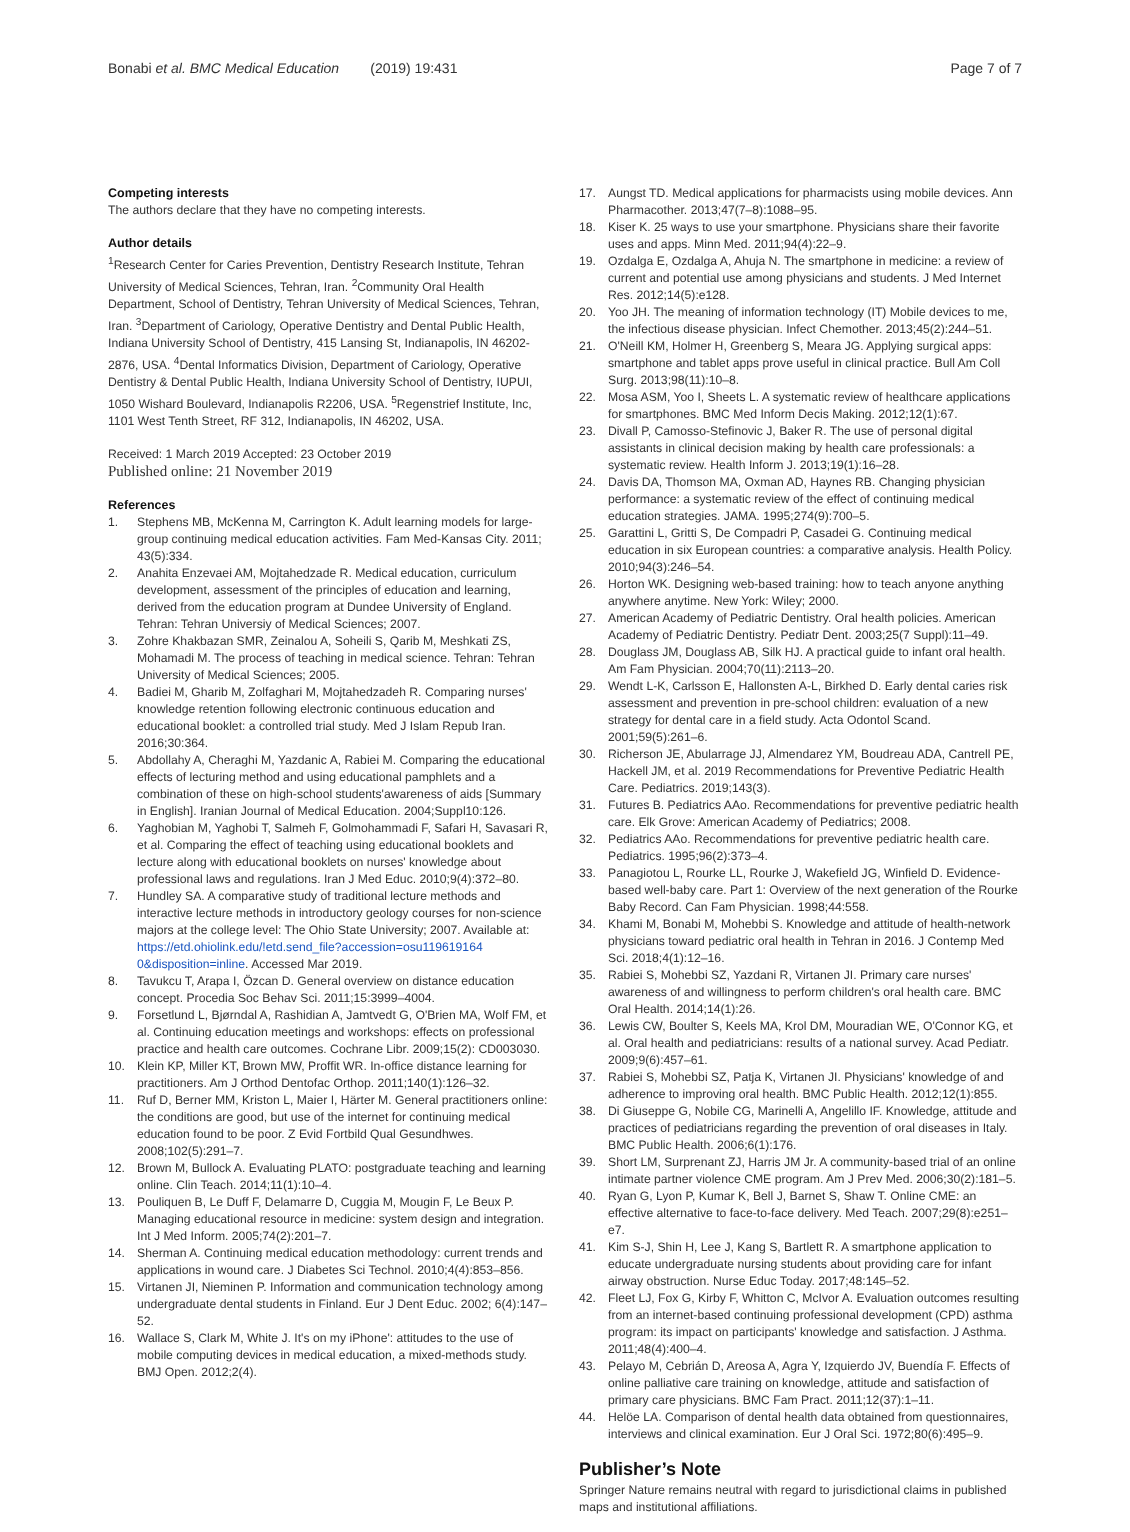Bonabi et al. BMC Medical Education (2019) 19:431
Page 7 of 7
Competing interests
The authors declare that they have no competing interests.
Author details
<sup>1</sup> Research Center for Caries Prevention, Dentistry Research Institute, Tehran University of Medical Sciences, Tehran, Iran. <sup>2</sup>Community Oral Health Department, School of Dentistry, Tehran University of Medical Sciences, Tehran, Iran. <sup>3</sup>Department of Cariology, Operative Dentistry and Dental Public Health, Indiana University School of Dentistry, 415 Lansing St, Indianapolis, IN 46202-2876, USA. <sup>4</sup>Dental Informatics Division, Department of Cariology, Operative Dentistry & Dental Public Health, Indiana University School of Dentistry, IUPUI, 1050 Wishard Boulevard, Indianapolis R2206, USA. <sup>5</sup>Regenstrief Institute, Inc, 1101 West Tenth Street, RF 312, Indianapolis, IN 46202, USA.
Received: 1 March 2019 Accepted: 23 October 2019
Published online: 21 November 2019
References
1. Stephens MB, McKenna M, Carrington K. Adult learning models for large-group continuing medical education activities. Fam Med-Kansas City. 2011; 43(5):334.
2. Anahita Enzevaei AM, Mojtahedzade R. Medical education, curriculum development, assessment of the principles of education and learning, derived from the education program at Dundee University of England. Tehran: Tehran Universiy of Medical Sciences; 2007.
3. Zohre Khakbazan SMR, Zeinalou A, Soheili S, Qarib M, Meshkati ZS, Mohamadi M. The process of teaching in medical science. Tehran: Tehran University of Medical Sciences; 2005.
4. Badiei M, Gharib M, Zolfaghari M, Mojtahedzadeh R. Comparing nurses' knowledge retention following electronic continuous education and educational booklet: a controlled trial study. Med J Islam Repub Iran. 2016;30:364.
5. Abdollahy A, Cheraghi M, Yazdanic A, Rabiei M. Comparing the educational effects of lecturing method and using educational pamphlets and a combination of these on high-school students'awareness of aids [Summary in English]. Iranian Journal of Medical Education. 2004;Suppl10:126.
6. Yaghobian M, Yaghobi T, Salmeh F, Golmohammadi F, Safari H, Savasari R, et al. Comparing the effect of teaching using educational booklets and lecture along with educational booklets on nurses' knowledge about professional laws and regulations. Iran J Med Educ. 2010;9(4):372–80.
7. Hundley SA. A comparative study of traditional lecture methods and interactive lecture methods in introductory geology courses for non-science majors at the college level: The Ohio State University; 2007. Available at: https://etd.ohiolink.edu/!etd.send_file?accession=osu119619164 0&disposition=inline. Accessed Mar 2019.
8. Tavukcu T, Arapa I, Özcan D. General overview on distance education concept. Procedia Soc Behav Sci. 2011;15:3999–4004.
9. Forsetlund L, Bjørndal A, Rashidian A, Jamtvedt G, O'Brien MA, Wolf FM, et al. Continuing education meetings and workshops: effects on professional practice and health care outcomes. Cochrane Libr. 2009;15(2): CD003030.
10. Klein KP, Miller KT, Brown MW, Proffit WR. In-office distance learning for practitioners. Am J Orthod Dentofac Orthop. 2011;140(1):126–32.
11. Ruf D, Berner MM, Kriston L, Maier I, Härter M. General practitioners online: the conditions are good, but use of the internet for continuing medical education found to be poor. Z Evid Fortbild Qual Gesundhwes. 2008;102(5):291–7.
12. Brown M, Bullock A. Evaluating PLATO: postgraduate teaching and learning online. Clin Teach. 2014;11(1):10–4.
13. Pouliquen B, Le Duff F, Delamarre D, Cuggia M, Mougin F, Le Beux P. Managing educational resource in medicine: system design and integration. Int J Med Inform. 2005;74(2):201–7.
14. Sherman A. Continuing medical education methodology: current trends and applications in wound care. J Diabetes Sci Technol. 2010;4(4):853–856.
15. Virtanen JI, Nieminen P. Information and communication technology among undergraduate dental students in Finland. Eur J Dent Educ. 2002; 6(4):147–52.
16. Wallace S, Clark M, White J. It's on my iPhone': attitudes to the use of mobile computing devices in medical education, a mixed-methods study. BMJ Open. 2012;2(4).
17. Aungst TD. Medical applications for pharmacists using mobile devices. Ann Pharmacother. 2013;47(7–8):1088–95.
18. Kiser K. 25 ways to use your smartphone. Physicians share their favorite uses and apps. Minn Med. 2011;94(4):22–9.
19. Ozdalga E, Ozdalga A, Ahuja N. The smartphone in medicine: a review of current and potential use among physicians and students. J Med Internet Res. 2012;14(5):e128.
20. Yoo JH. The meaning of information technology (IT) Mobile devices to me, the infectious disease physician. Infect Chemother. 2013;45(2):244–51.
21. O'Neill KM, Holmer H, Greenberg S, Meara JG. Applying surgical apps: smartphone and tablet apps prove useful in clinical practice. Bull Am Coll Surg. 2013;98(11):10–8.
22. Mosa ASM, Yoo I, Sheets L. A systematic review of healthcare applications for smartphones. BMC Med Inform Decis Making. 2012;12(1):67.
23. Divall P, Camosso-Stefinovic J, Baker R. The use of personal digital assistants in clinical decision making by health care professionals: a systematic review. Health Inform J. 2013;19(1):16–28.
24. Davis DA, Thomson MA, Oxman AD, Haynes RB. Changing physician performance: a systematic review of the effect of continuing medical education strategies. JAMA. 1995;274(9):700–5.
25. Garattini L, Gritti S, De Compadri P, Casadei G. Continuing medical education in six European countries: a comparative analysis. Health Policy. 2010;94(3):246–54.
26. Horton WK. Designing web-based training: how to teach anyone anything anywhere anytime. New York: Wiley; 2000.
27. American Academy of Pediatric Dentistry. Oral health policies. American Academy of Pediatric Dentistry. Pediatr Dent. 2003;25(7 Suppl):11–49.
28. Douglass JM, Douglass AB, Silk HJ. A practical guide to infant oral health. Am Fam Physician. 2004;70(11):2113–20.
29. Wendt L-K, Carlsson E, Hallonsten A-L, Birkhed D. Early dental caries risk assessment and prevention in pre-school children: evaluation of a new strategy for dental care in a field study. Acta Odontol Scand. 2001;59(5):261–6.
30. Richerson JE, Abularrage JJ, Almendarez YM, Boudreau ADA, Cantrell PE, Hackell JM, et al. 2019 Recommendations for Preventive Pediatric Health Care. Pediatrics. 2019;143(3).
31. Futures B. Pediatrics AAo. Recommendations for preventive pediatric health care. Elk Grove: American Academy of Pediatrics; 2008.
32. Pediatrics AAo. Recommendations for preventive pediatric health care. Pediatrics. 1995;96(2):373–4.
33. Panagiotou L, Rourke LL, Rourke J, Wakefield JG, Winfield D. Evidence-based well-baby care. Part 1: Overview of the next generation of the Rourke Baby Record. Can Fam Physician. 1998;44:558.
34. Khami M, Bonabi M, Mohebbi S. Knowledge and attitude of health-network physicians toward pediatric oral health in Tehran in 2016. J Contemp Med Sci. 2018;4(1):12–16.
35. Rabiei S, Mohebbi SZ, Yazdani R, Virtanen JI. Primary care nurses' awareness of and willingness to perform children's oral health care. BMC Oral Health. 2014;14(1):26.
36. Lewis CW, Boulter S, Keels MA, Krol DM, Mouradian WE, O'Connor KG, et al. Oral health and pediatricians: results of a national survey. Acad Pediatr. 2009;9(6):457–61.
37. Rabiei S, Mohebbi SZ, Patja K, Virtanen JI. Physicians' knowledge of and adherence to improving oral health. BMC Public Health. 2012;12(1):855.
38. Di Giuseppe G, Nobile CG, Marinelli A, Angelillo IF. Knowledge, attitude and practices of pediatricians regarding the prevention of oral diseases in Italy. BMC Public Health. 2006;6(1):176.
39. Short LM, Surprenant ZJ, Harris JM Jr. A community-based trial of an online intimate partner violence CME program. Am J Prev Med. 2006;30(2):181–5.
40. Ryan G, Lyon P, Kumar K, Bell J, Barnet S, Shaw T. Online CME: an effective alternative to face-to-face delivery. Med Teach. 2007;29(8):e251–e7.
41. Kim S-J, Shin H, Lee J, Kang S, Bartlett R. A smartphone application to educate undergraduate nursing students about providing care for infant airway obstruction. Nurse Educ Today. 2017;48:145–52.
42. Fleet LJ, Fox G, Kirby F, Whitton C, McIvor A. Evaluation outcomes resulting from an internet-based continuing professional development (CPD) asthma program: its impact on participants' knowledge and satisfaction. J Asthma. 2011;48(4):400–4.
43. Pelayo M, Cebrián D, Areosa A, Agra Y, Izquierdo JV, Buendía F. Effects of online palliative care training on knowledge, attitude and satisfaction of primary care physicians. BMC Fam Pract. 2011;12(37):1–11.
44. Helöe LA. Comparison of dental health data obtained from questionnaires, interviews and clinical examination. Eur J Oral Sci. 1972;80(6):495–9.
Publisher’s Note
Springer Nature remains neutral with regard to jurisdictional claims in published maps and institutional affiliations.